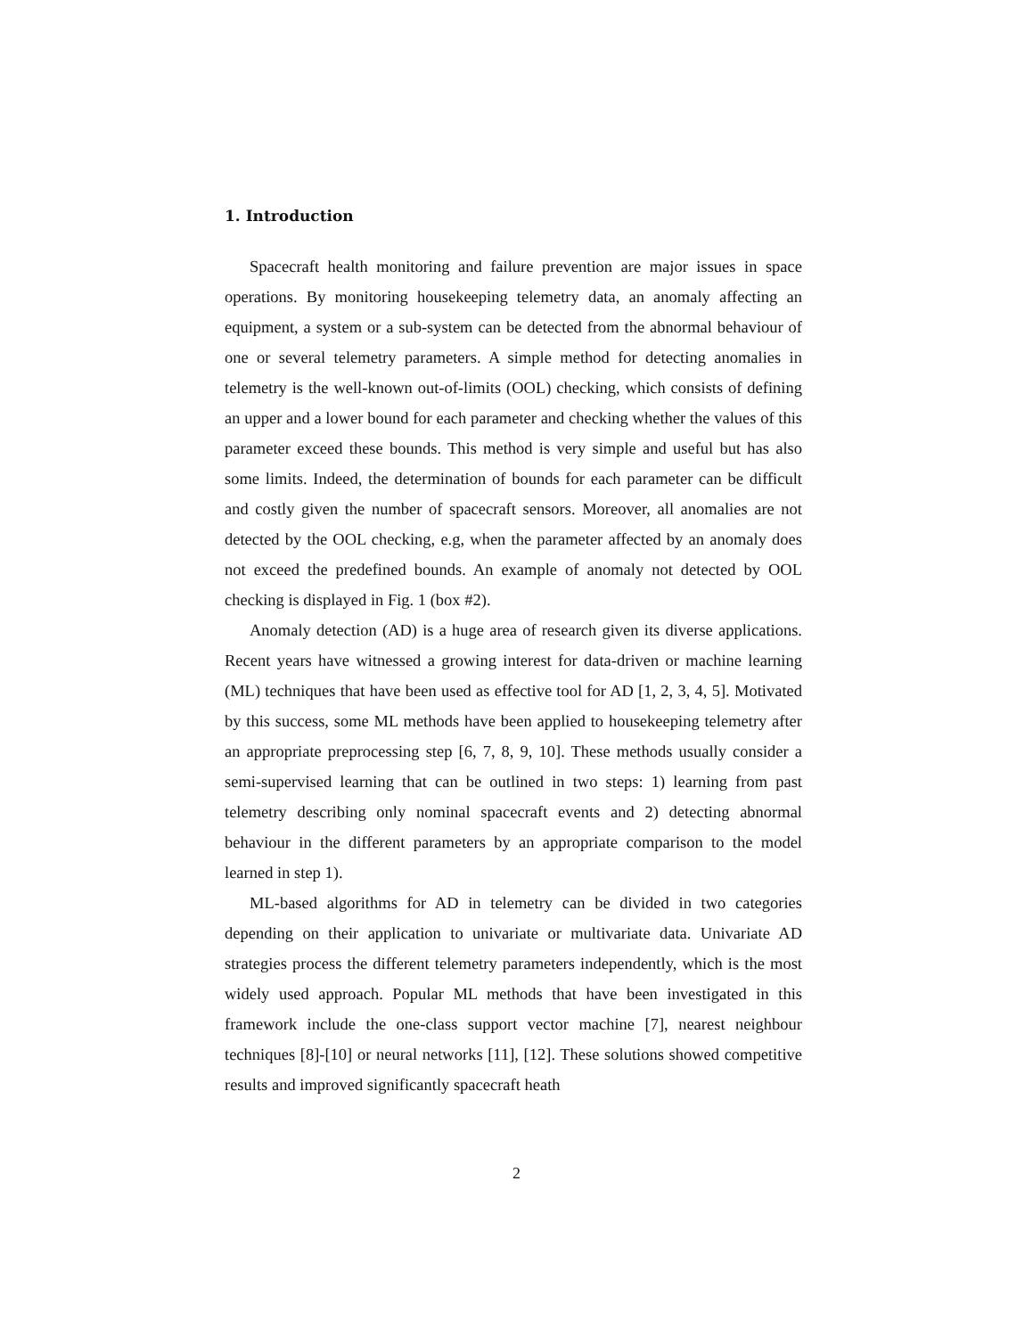1. Introduction
Spacecraft health monitoring and failure prevention are major issues in space operations. By monitoring housekeeping telemetry data, an anomaly affecting an equipment, a system or a sub-system can be detected from the abnormal behaviour of one or several telemetry parameters. A simple method for detecting anomalies in telemetry is the well-known out-of-limits (OOL) checking, which consists of defining an upper and a lower bound for each parameter and checking whether the values of this parameter exceed these bounds. This method is very simple and useful but has also some limits. Indeed, the determination of bounds for each parameter can be difficult and costly given the number of spacecraft sensors. Moreover, all anomalies are not detected by the OOL checking, e.g, when the parameter affected by an anomaly does not exceed the predefined bounds. An example of anomaly not detected by OOL checking is displayed in Fig. 1 (box #2).
Anomaly detection (AD) is a huge area of research given its diverse applications. Recent years have witnessed a growing interest for data-driven or machine learning (ML) techniques that have been used as effective tool for AD [1, 2, 3, 4, 5]. Motivated by this success, some ML methods have been applied to housekeeping telemetry after an appropriate preprocessing step [6, 7, 8, 9, 10]. These methods usually consider a semi-supervised learning that can be outlined in two steps: 1) learning from past telemetry describing only nominal spacecraft events and 2) detecting abnormal behaviour in the different parameters by an appropriate comparison to the model learned in step 1).
ML-based algorithms for AD in telemetry can be divided in two categories depending on their application to univariate or multivariate data. Univariate AD strategies process the different telemetry parameters independently, which is the most widely used approach. Popular ML methods that have been investigated in this framework include the one-class support vector machine [7], nearest neighbour techniques [8]-[10] or neural networks [11], [12]. These solutions showed competitive results and improved significantly spacecraft heath
2